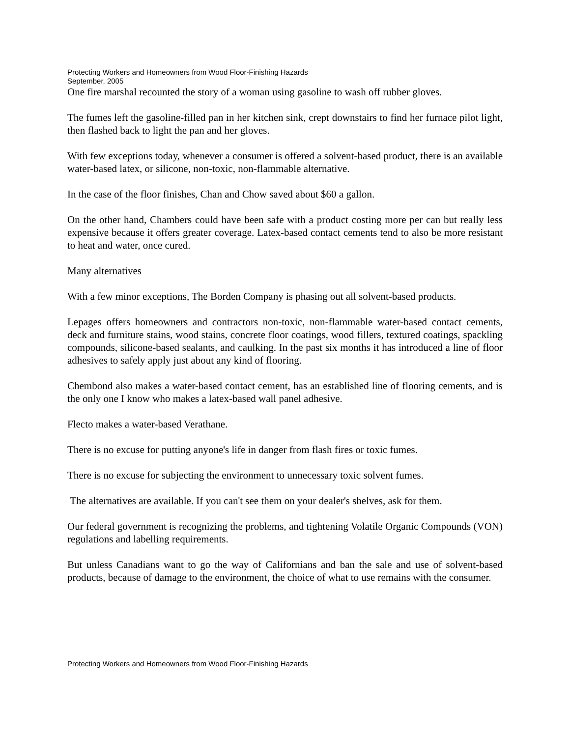Protecting Workers and Homeowners from Wood Floor-Finishing Hazards
September, 2005
One fire marshal recounted the story of a woman using gasoline to wash off rubber gloves.
The fumes left the gasoline-filled pan in her kitchen sink, crept downstairs to find her furnace pilot light, then flashed back to light the pan and her gloves.
With few exceptions today, whenever a consumer is offered a solvent-based product, there is an available water-based latex, or silicone, non-toxic, non-flammable alternative.
In the case of the floor finishes, Chan and Chow saved about $60 a gallon.
On the other hand, Chambers could have been safe with a product costing more per can but really less expensive because it offers greater coverage. Latex-based contact cements tend to also be more resistant to heat and water, once cured.
Many alternatives
With a few minor exceptions, The Borden Company is phasing out all solvent-based products.
Lepages offers homeowners and contractors non-toxic, non-flammable water-based contact cements, deck and furniture stains, wood stains, concrete floor coatings, wood fillers, textured coatings, spackling compounds, silicone-based sealants, and caulking. In the past six months it has introduced a line of floor adhesives to safely apply just about any kind of flooring.
Chembond also makes a water-based contact cement, has an established line of flooring cements, and is the only one I know who makes a latex-based wall panel adhesive.
Flecto makes a water-based Verathane.
There is no excuse for putting anyone's life in danger from flash fires or toxic fumes.
There is no excuse for subjecting the environment to unnecessary toxic solvent fumes.
The alternatives are available. If you can't see them on your dealer's shelves, ask for them.
Our federal government is recognizing the problems, and tightening Volatile Organic Compounds (VON) regulations and labelling requirements.
But unless Canadians want to go the way of Californians and ban the sale and use of solvent-based products, because of damage to the environment, the choice of what to use remains with the consumer.
Protecting Workers and Homeowners from Wood Floor-Finishing Hazards